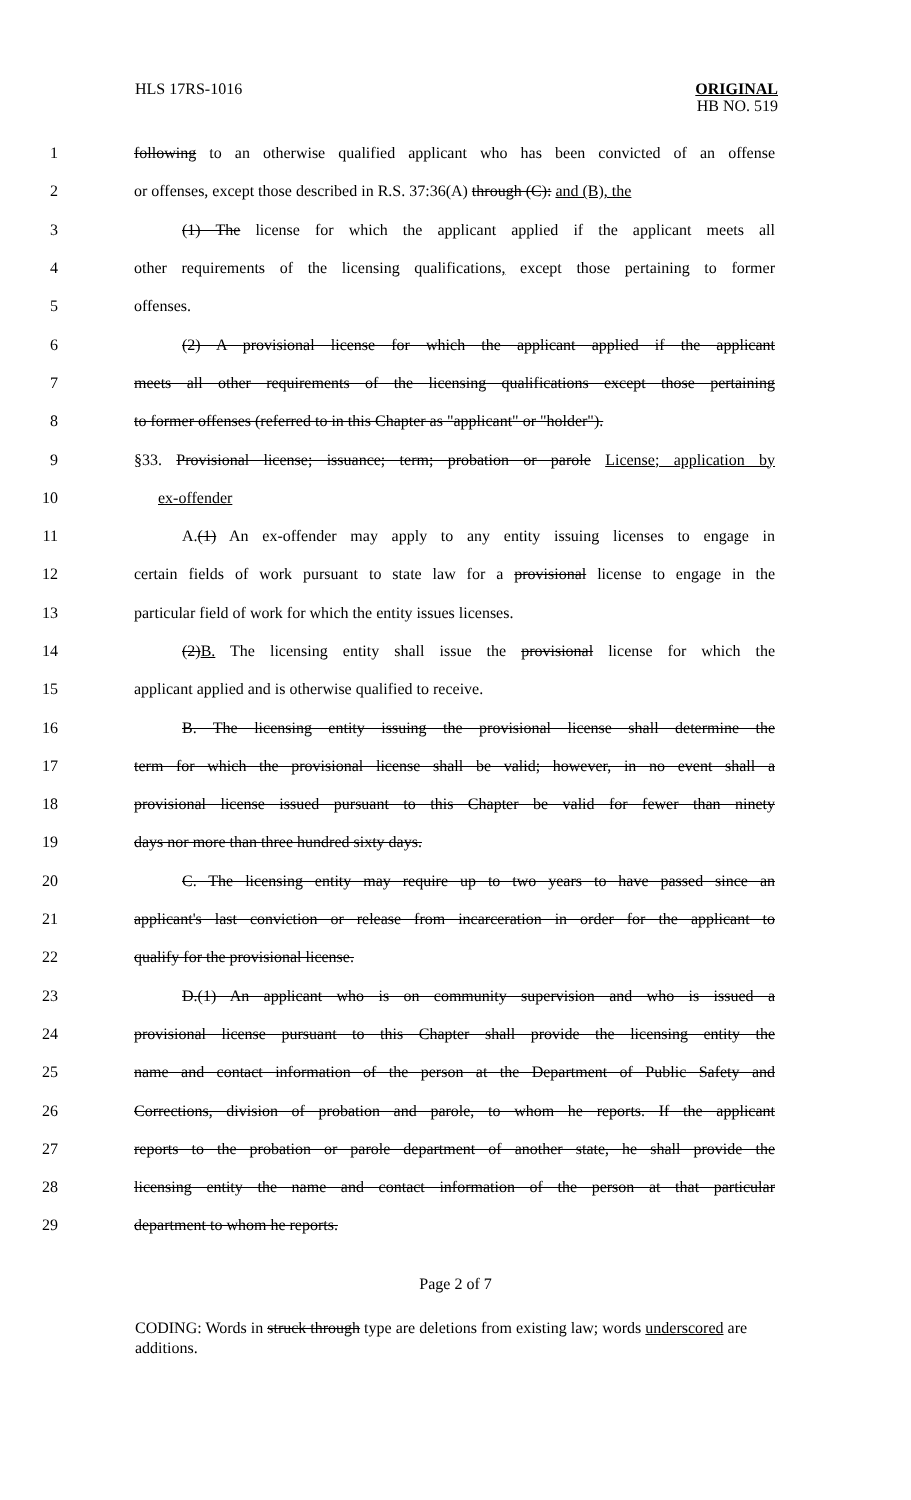HLS 17RS-1016
ORIGINAL
HB NO. 519
1 following to an otherwise qualified applicant who has been convicted of an offense
2 or offenses, except those described in R.S. 37:36(A) through (C): and (B), the
3 (1) The license for which the applicant applied if the applicant meets all
4 other requirements of the licensing qualifications, except those pertaining to former
5 offenses.
6 (2) A provisional license for which the applicant applied if the applicant
7 meets all other requirements of the licensing qualifications except those pertaining
8 to former offenses (referred to in this Chapter as "applicant" or "holder").
9 §33. Provisional license; issuance; term; probation or parole License; application by
10 ex-offender
11 A.(1) An ex-offender may apply to any entity issuing licenses to engage in
12 certain fields of work pursuant to state law for a provisional license to engage in the
13 particular field of work for which the entity issues licenses.
14 (2)B. The licensing entity shall issue the provisional license for which the
15 applicant applied and is otherwise qualified to receive.
16 B. The licensing entity issuing the provisional license shall determine the
17 term for which the provisional license shall be valid; however, in no event shall a
18 provisional license issued pursuant to this Chapter be valid for fewer than ninety
19 days nor more than three hundred sixty days.
20 C. The licensing entity may require up to two years to have passed since an
21 applicant's last conviction or release from incarceration in order for the applicant to
22 qualify for the provisional license.
23 D.(1) An applicant who is on community supervision and who is issued a
24 provisional license pursuant to this Chapter shall provide the licensing entity the
25 name and contact information of the person at the Department of Public Safety and
26 Corrections, division of probation and parole, to whom he reports. If the applicant
27 reports to the probation or parole department of another state, he shall provide the
28 licensing entity the name and contact information of the person at that particular
29 department to whom he reports.
Page 2 of 7
CODING: Words in struck through type are deletions from existing law; words underscored are additions.